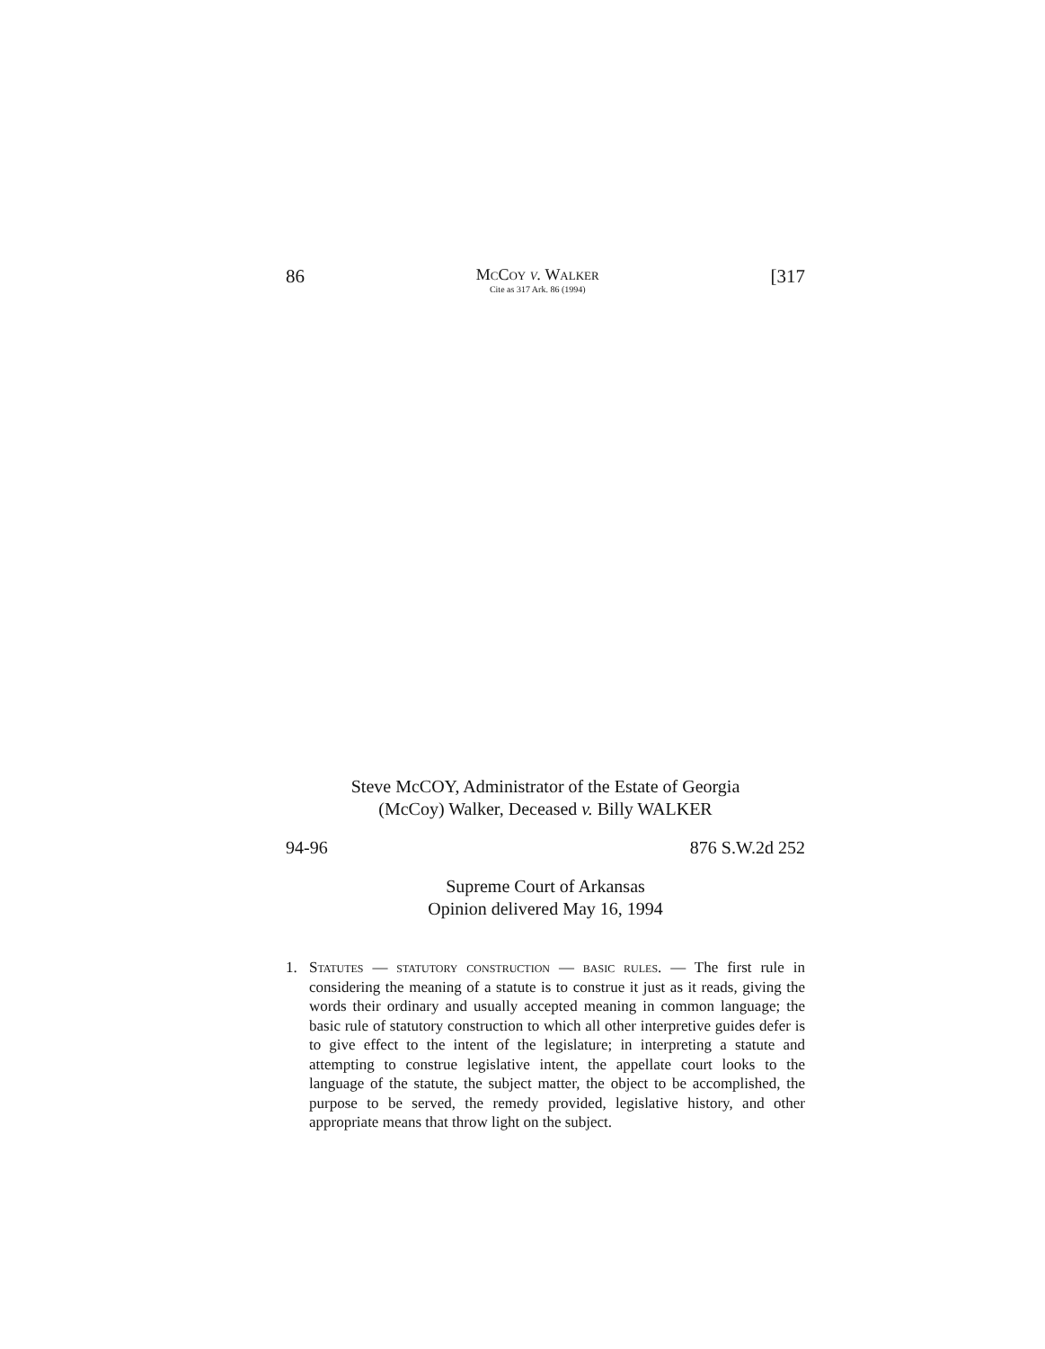86 McCoy v. Walker
Cite as 317 Ark. 86 (1994) [317
Steve McCOY, Administrator of the Estate of Georgia
(McCoy) Walker, Deceased v. Billy WALKER
94-96 876 S.W.2d 252
Supreme Court of Arkansas
Opinion delivered May 16, 1994
1. Statutes — statutory construction — basic rules. — The first rule in considering the meaning of a statute is to construe it just as it reads, giving the words their ordinary and usually accepted meaning in common language; the basic rule of statutory construction to which all other interpretive guides defer is to give effect to the intent of the legislature; in interpreting a statute and attempting to construe legislative intent, the appellate court looks to the language of the statute, the subject matter, the object to be accomplished, the purpose to be served, the remedy provided, legislative history, and other appropriate means that throw light on the subject.